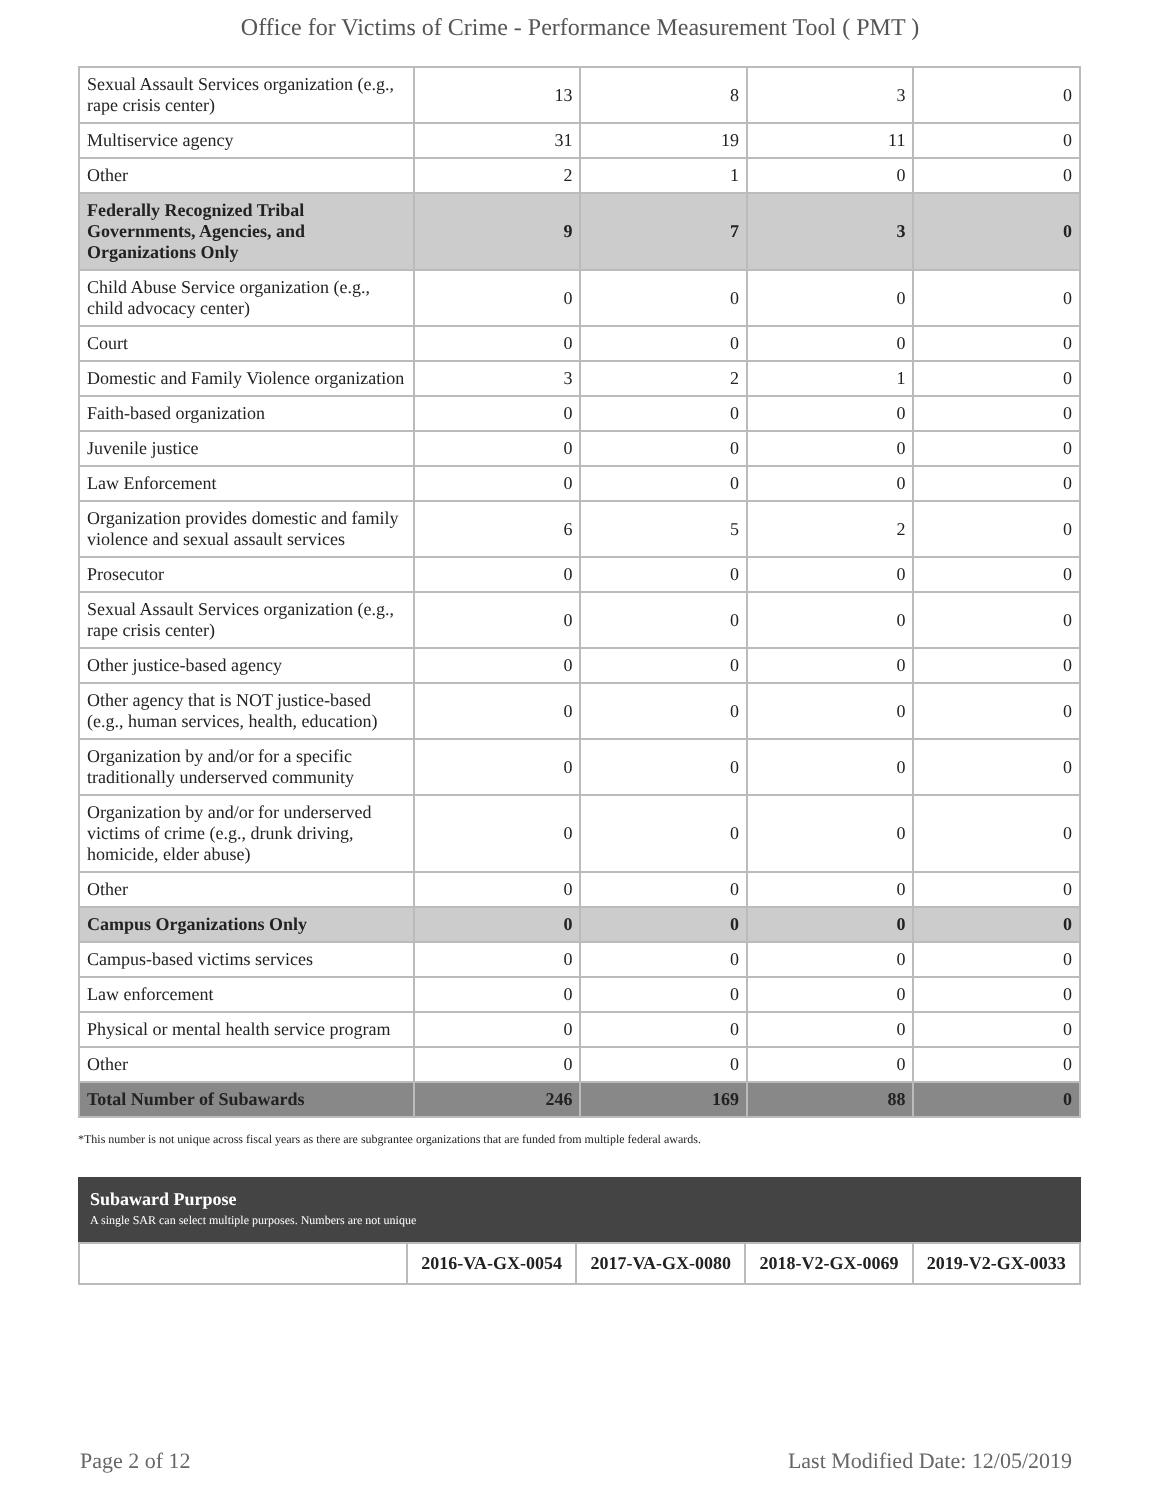Office for Victims of Crime - Performance Measurement Tool ( PMT )
| Sexual Assault Services organization (e.g., rape crisis center) | 13 | 8 | 3 | 0 |
| Multiservice agency | 31 | 19 | 11 | 0 |
| Other | 2 | 1 | 0 | 0 |
| Federally Recognized Tribal Governments, Agencies, and Organizations Only | 9 | 7 | 3 | 0 |
| Child Abuse Service organization (e.g., child advocacy center) | 0 | 0 | 0 | 0 |
| Court | 0 | 0 | 0 | 0 |
| Domestic and Family Violence organization | 3 | 2 | 1 | 0 |
| Faith-based organization | 0 | 0 | 0 | 0 |
| Juvenile justice | 0 | 0 | 0 | 0 |
| Law Enforcement | 0 | 0 | 0 | 0 |
| Organization provides domestic and family violence and sexual assault services | 6 | 5 | 2 | 0 |
| Prosecutor | 0 | 0 | 0 | 0 |
| Sexual Assault Services organization (e.g., rape crisis center) | 0 | 0 | 0 | 0 |
| Other justice-based agency | 0 | 0 | 0 | 0 |
| Other agency that is NOT justice-based (e.g., human services, health, education) | 0 | 0 | 0 | 0 |
| Organization by and/or for a specific traditionally underserved community | 0 | 0 | 0 | 0 |
| Organization by and/or for underserved victims of crime (e.g., drunk driving, homicide, elder abuse) | 0 | 0 | 0 | 0 |
| Other | 0 | 0 | 0 | 0 |
| Campus Organizations Only | 0 | 0 | 0 | 0 |
| Campus-based victims services | 0 | 0 | 0 | 0 |
| Law enforcement | 0 | 0 | 0 | 0 |
| Physical or mental health service program | 0 | 0 | 0 | 0 |
| Other | 0 | 0 | 0 | 0 |
| Total Number of Subawards | 246 | 169 | 88 | 0 |
*This number is not unique across fiscal years as there are subgrantee organizations that are funded from multiple federal awards.
Subaward Purpose
A single SAR can select multiple purposes. Numbers are not unique
| | 2016-VA-GX-0054 | 2017-VA-GX-0080 | 2018-V2-GX-0069 | 2019-V2-GX-0033 |
Page 2 of 12 Last Modified Date: 12/05/2019